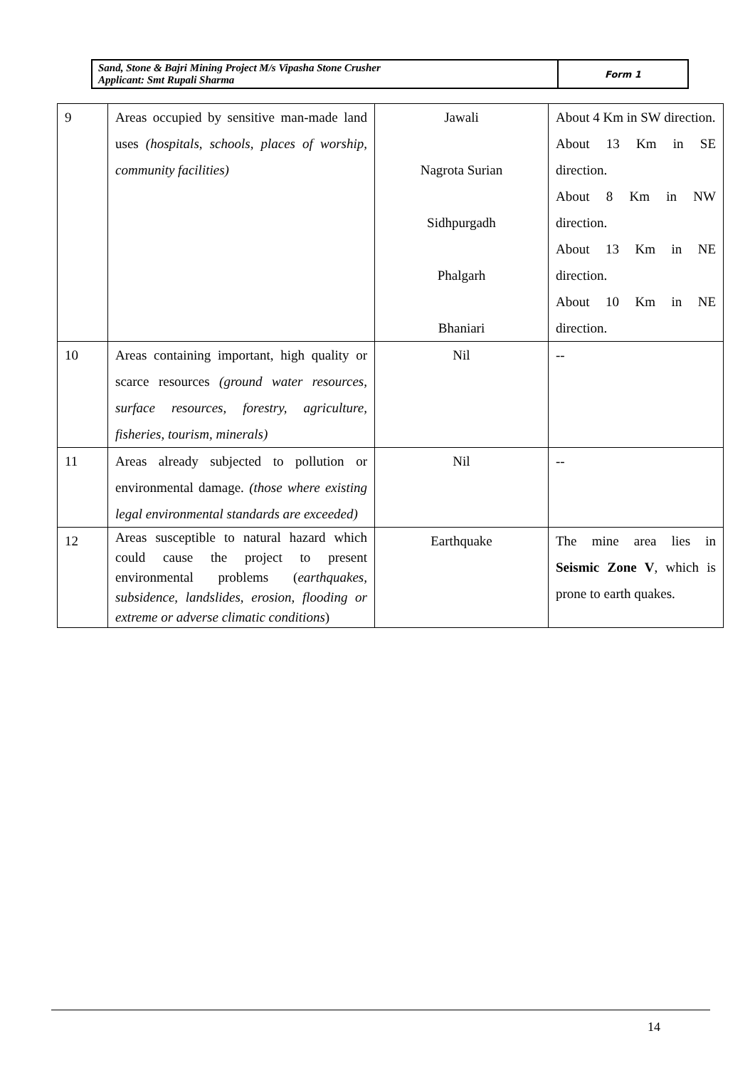| Sand, Stone & Bajri Mining Project M/s Vipasha Stone Crusher Applicant: Smt Rupali Sharma | Form 1 |
| 9 | Areas occupied by sensitive man-made land uses (hospitals, schools, places of worship, community facilities) | Jawali Nagrota Surian Sidhpurgadh Phalgarh Bhaniari | About 4 Km in SW direction. About 13 Km in SE direction. About 8 Km in NW direction. About 13 Km in NE direction. About 10 Km in NE direction. |
| 10 | Areas containing important, high quality or scarce resources (ground water resources, surface resources, forestry, agriculture, fisheries, tourism, minerals) | Nil | -- |
| 11 | Areas already subjected to pollution or environmental damage. (those where existing legal environmental standards are exceeded) | Nil | -- |
| 12 | Areas susceptible to natural hazard which could cause the project to present environmental problems ( earthquakes, subsidence, landslides, erosion, flooding or extreme or adverse climatic conditions ) | Earthquake | The mine area lies in Seismic Zone V , which is prone to earth quakes. |
14